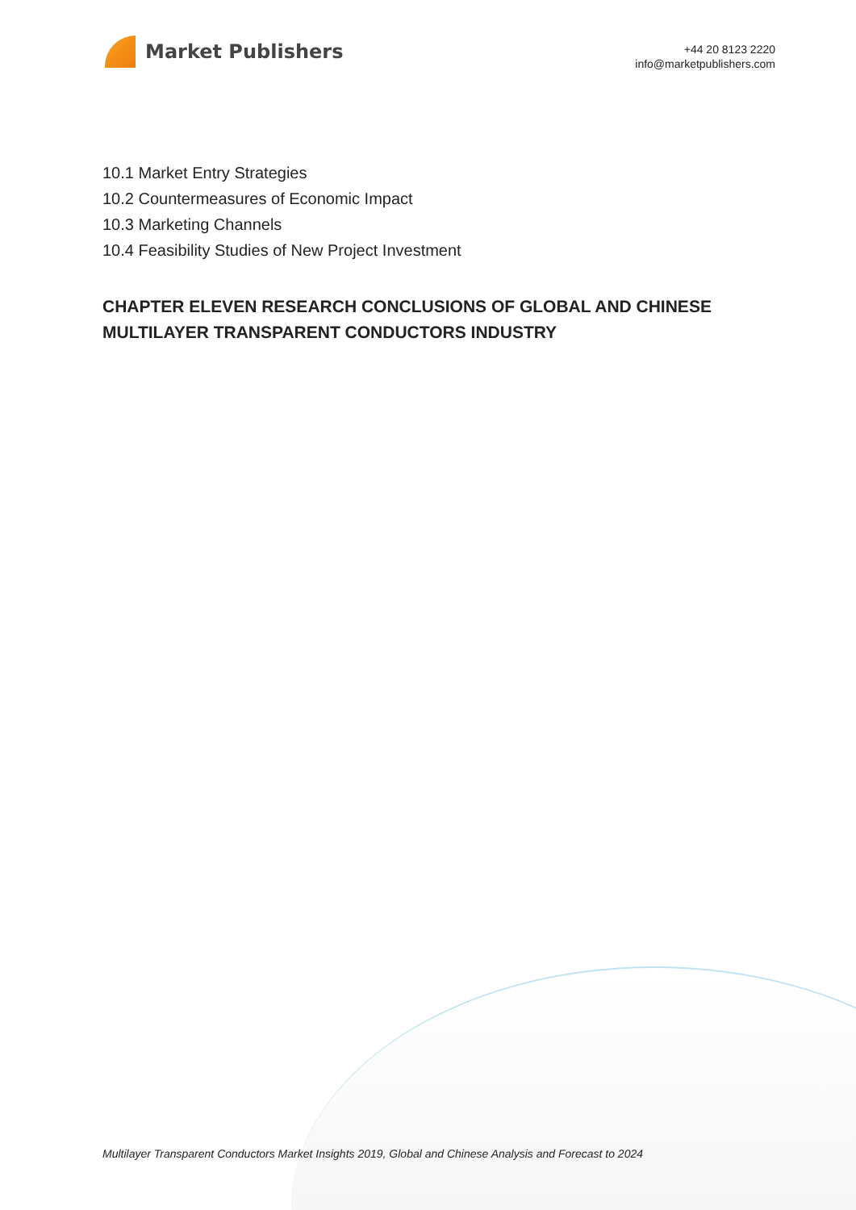Market Publishers
+44 20 8123 2220
info@marketpublishers.com
10.1 Market Entry Strategies
10.2 Countermeasures of Economic Impact
10.3 Marketing Channels
10.4 Feasibility Studies of New Project Investment
CHAPTER ELEVEN RESEARCH CONCLUSIONS OF GLOBAL AND CHINESE MULTILAYER TRANSPARENT CONDUCTORS INDUSTRY
Multilayer Transparent Conductors Market Insights 2019, Global and Chinese Analysis and Forecast to 2024